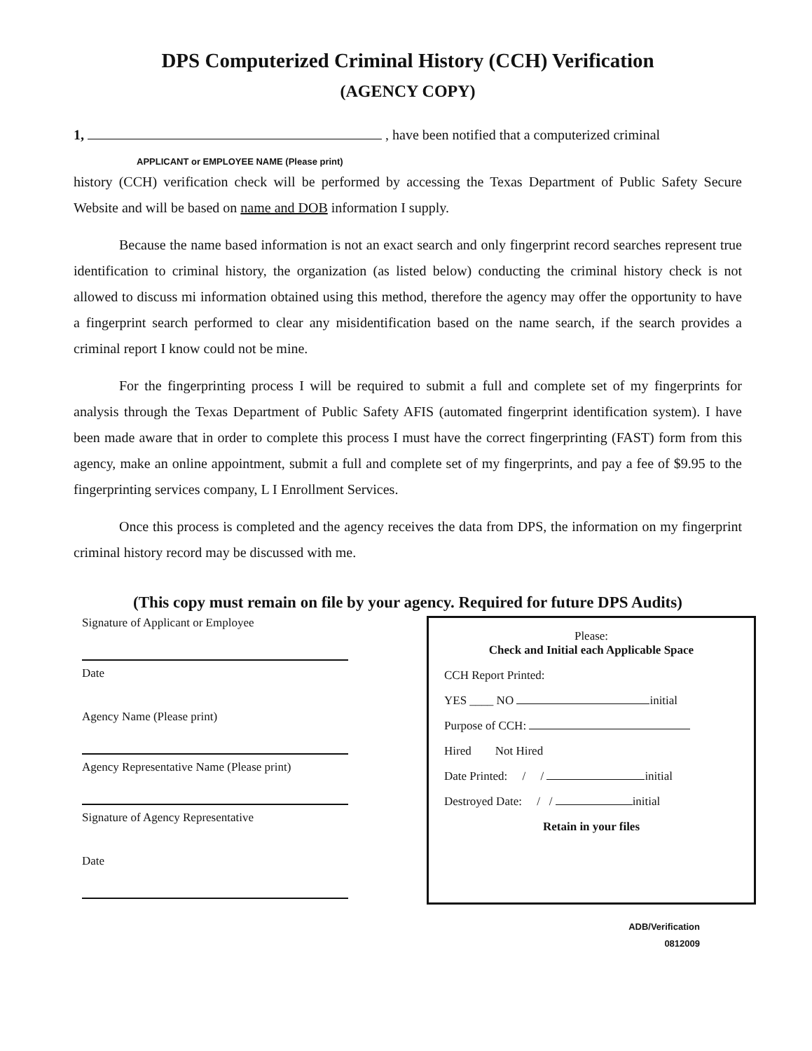DPS Computerized Criminal History (CCH) Verification
(AGENCY COPY)
1, , have been notified that a computerized criminal
APPLICANT or EMPLOYEE NAME (Please print)
history (CCH) verification check will be performed by accessing the Texas Department of Public Safety Secure Website and will be based on name and DOB information I supply.
Because the name based information is not an exact search and only fingerprint record searches represent true identification to criminal history, the organization (as listed below) conducting the criminal history check is not allowed to discuss mi information obtained using this method, therefore the agency may offer the opportunity to have a fingerprint search performed to clear any misidentification based on the name search, if the search provides a criminal report I know could not be mine.
For the fingerprinting process I will be required to submit a full and complete set of my fingerprints for analysis through the Texas Department of Public Safety AFIS (automated fingerprint identification system). I have been made aware that in order to complete this process I must have the correct fingerprinting (FAST) form from this agency, make an online appointment, submit a full and complete set of my fingerprints, and pay a fee of $9.95 to the fingerprinting services company, L I Enrollment Services.
Once this process is completed and the agency receives the data from DPS, the information on my fingerprint criminal history record may be discussed with me.
(This copy must remain on file by your agency. Required for future DPS Audits)
Signature of Applicant or Employee
Date
Agency Name (Please print)
Agency Representative Name (Please print)
Signature of Agency Representative
Date
Please:
Check and Initial each Applicable Space
CCH Report Printed:
YES ____ NO initial
Purpose of CCH:
Hired Not Hired
Date Printed: / / initial
Destroyed Date: / / initial
Retain in your files
ADB/Verification
0812009